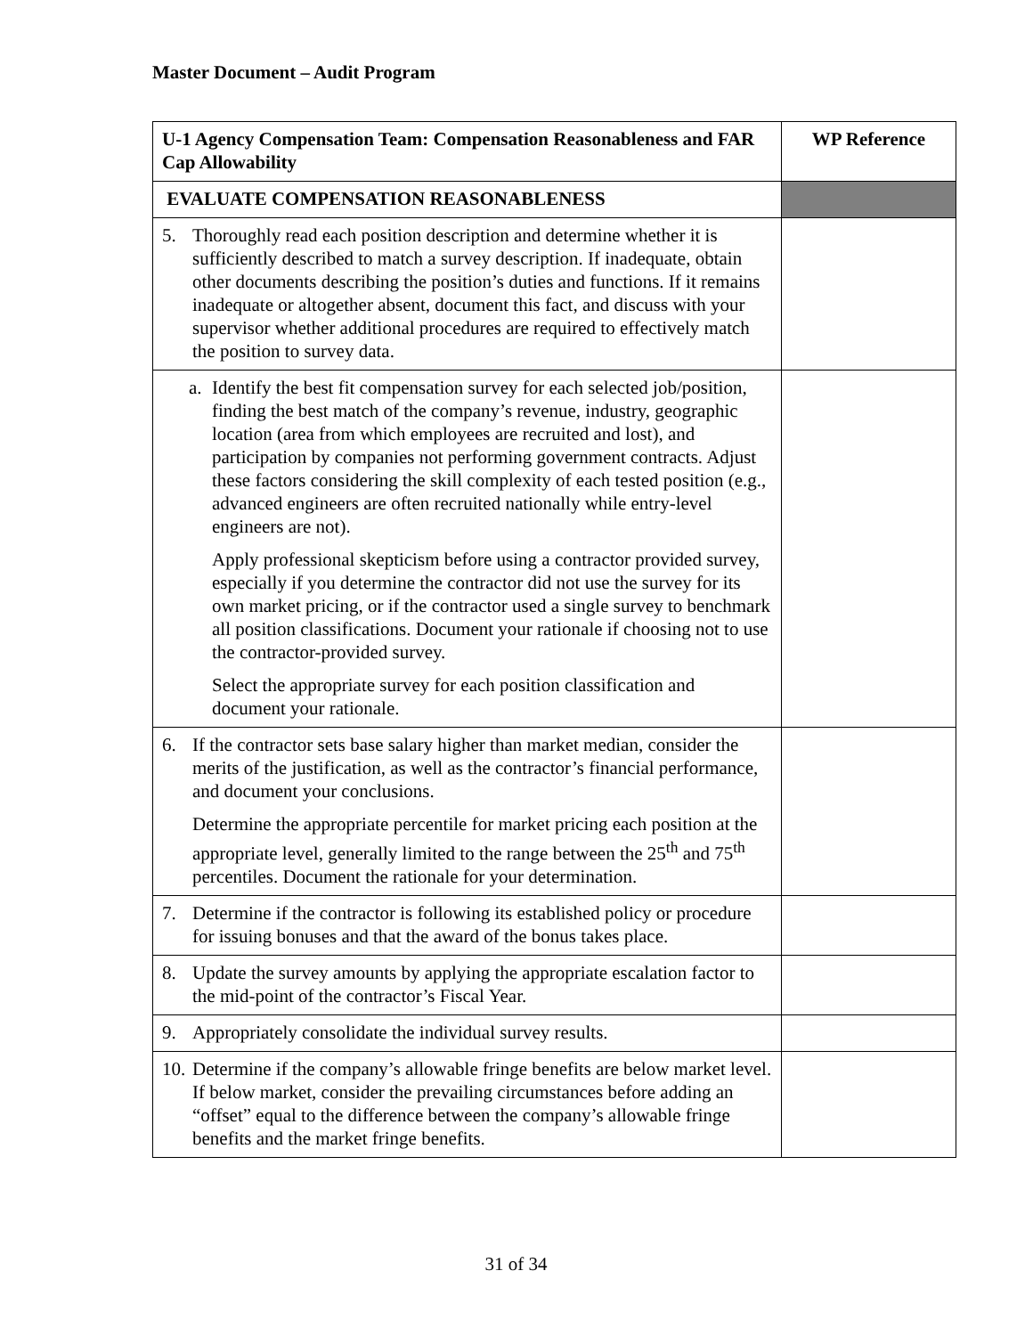Master Document – Audit Program
| U-1 Agency Compensation Team: Compensation Reasonableness and FAR Cap Allowability | WP Reference |
| --- | --- |
| EVALUATE COMPENSATION REASONABLENESS | |
| 5. Thoroughly read each position description and determine whether it is sufficiently described to match a survey description. If inadequate, obtain other documents describing the position’s duties and functions. If it remains inadequate or altogether absent, document this fact, and discuss with your supervisor whether additional procedures are required to effectively match the position to survey data. | |
| a. Identify the best fit compensation survey for each selected job/position, finding the best match of the company’s revenue, industry, geographic location (area from which employees are recruited and lost), and participation by companies not performing government contracts. Adjust these factors considering the skill complexity of each tested position (e.g., advanced engineers are often recruited nationally while entry-level engineers are not). Apply professional skepticism before using a contractor provided survey, especially if you determine the contractor did not use the survey for its own market pricing, or if the contractor used a single survey to benchmark all position classifications. Document your rationale if choosing not to use the contractor-provided survey. Select the appropriate survey for each position classification and document your rationale. | |
| 6. If the contractor sets base salary higher than market median, consider the merits of the justification, as well as the contractor’s financial performance, and document your conclusions. Determine the appropriate percentile for market pricing each position at the appropriate level, generally limited to the range between the 25<sup>th</sup> and 75<sup>th</sup> percentiles. Document the rationale for your determination. | |
| 7. Determine if the contractor is following its established policy or procedure for issuing bonuses and that the award of the bonus takes place. | |
| 8. Update the survey amounts by applying the appropriate escalation factor to the mid-point of the contractor’s Fiscal Year. | |
| 9. Appropriately consolidate the individual survey results. | |
| 10. Determine if the company’s allowable fringe benefits are below market level. If below market, consider the prevailing circumstances before adding an “offset” equal to the difference between the company’s allowable fringe benefits and the market fringe benefits. | |
31 of 34